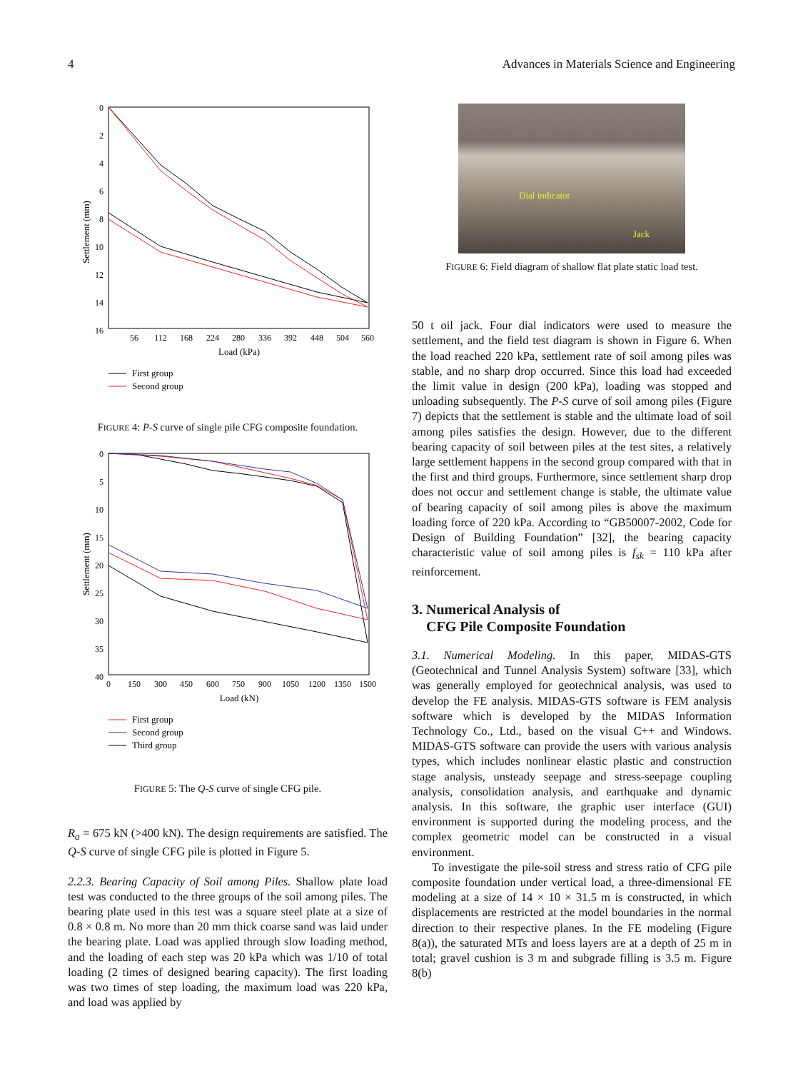4 Advances in Materials Science and Engineering
Settlement (mm)
0
2
4
6
8
10
12
14
16
56
112
168
224
280
336
392
448
504
560
Load (kPa)
First group
Second group
FIGURE 4: P-S curve of single pile CFG composite foundation.
Settlement (mm)
0
5
10
15
20
25
30
35
40
0
150
300
450
600
750
900
1050
1200
1350
1500
Load (kN)
First group
Second group
Third group
FIGURE 5: The Q-S curve of single CFG pile.
R<sub>a</sub> = 675 kN (>400 kN). The design requirements are satisfied. The Q-S curve of single CFG pile is plotted in Figure 5.
2.2.3. Bearing Capacity of Soil among Piles. Shallow plate load test was conducted to the three groups of the soil among piles. The bearing plate used in this test was a square steel plate at a size of 0.8 × 0.8 m. No more than 20 mm thick coarse sand was laid under the bearing plate. Load was applied through slow loading method, and the loading of each step was 20 kPa which was 1/10 of total loading (2 times of designed bearing capacity). The first loading was two times of step loading, the maximum load was 220 kPa, and load was applied by
Dial indicator
Jack
FIGURE 6: Field diagram of shallow flat plate static load test.
50 t oil jack. Four dial indicators were used to measure the settlement, and the field test diagram is shown in Figure 6. When the load reached 220 kPa, settlement rate of soil among piles was stable, and no sharp drop occurred. Since this load had exceeded the limit value in design (200 kPa), loading was stopped and unloading subsequently. The P-S curve of soil among piles (Figure 7) depicts that the settlement is stable and the ultimate load of soil among piles satisfies the design. However, due to the different bearing capacity of soil between piles at the test sites, a relatively large settlement happens in the second group compared with that in the first and third groups. Furthermore, since settlement sharp drop does not occur and settlement change is stable, the ultimate value of bearing capacity of soil among piles is above the maximum loading force of 220 kPa. According to “GB50007-2002, Code for Design of Building Foundation” [32], the bearing capacity characteristic value of soil among piles is f<sub>sk</sub> = 110 kPa after reinforcement.
3. Numerical Analysis of
CFG Pile Composite Foundation
3.1. Numerical Modeling. In this paper, MIDAS-GTS (Geotechnical and Tunnel Analysis System) software [33], which was generally employed for geotechnical analysis, was used to develop the FE analysis. MIDAS-GTS software is FEM analysis software which is developed by the MIDAS Information Technology Co., Ltd., based on the visual C++ and Windows. MIDAS-GTS software can provide the users with various analysis types, which includes nonlinear elastic plastic and construction stage analysis, unsteady seepage and stress-seepage coupling analysis, consolidation analysis, and earthquake and dynamic analysis. In this software, the graphic user interface (GUI) environment is supported during the modeling process, and the complex geometric model can be constructed in a visual environment.
To investigate the pile-soil stress and stress ratio of CFG pile composite foundation under vertical load, a three-dimensional FE modeling at a size of 14 × 10 × 31.5 m is constructed, in which displacements are restricted at the model boundaries in the normal direction to their respective planes. In the FE modeling (Figure 8(a)), the saturated MTs and loess layers are at a depth of 25 m in total; gravel cushion is 3 m and subgrade filling is 3.5 m. Figure 8(b)